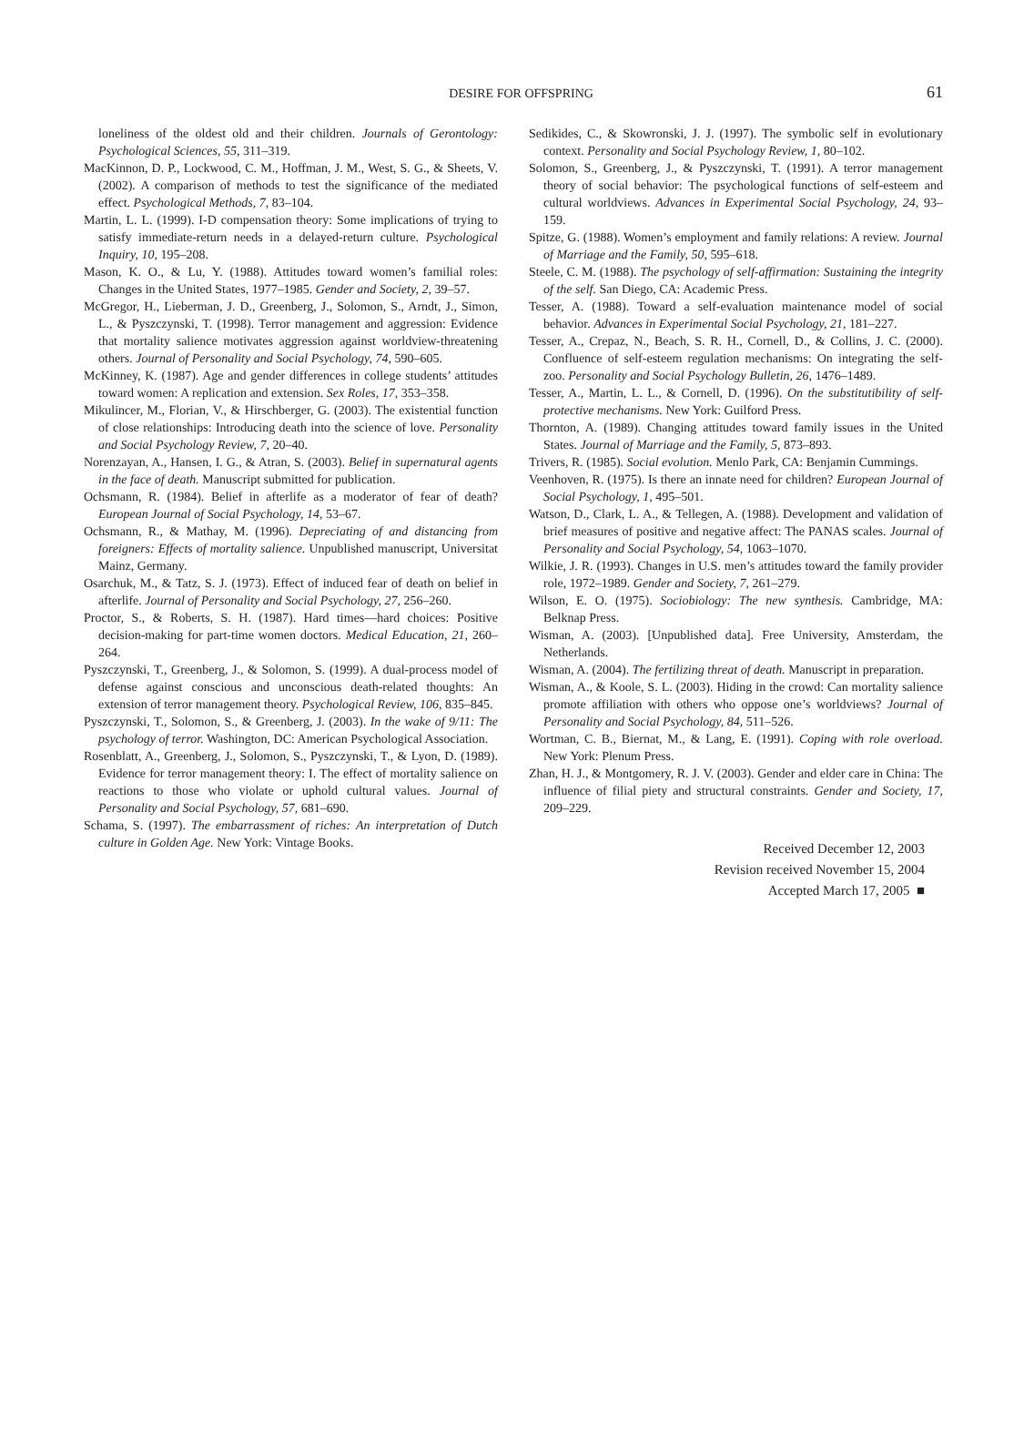DESIRE FOR OFFSPRING
61
loneliness of the oldest old and their children. Journals of Gerontology: Psychological Sciences, 55, 311–319.
MacKinnon, D. P., Lockwood, C. M., Hoffman, J. M., West, S. G., & Sheets, V. (2002). A comparison of methods to test the significance of the mediated effect. Psychological Methods, 7, 83–104.
Martin, L. L. (1999). I-D compensation theory: Some implications of trying to satisfy immediate-return needs in a delayed-return culture. Psychological Inquiry, 10, 195–208.
Mason, K. O., & Lu, Y. (1988). Attitudes toward women’s familial roles: Changes in the United States, 1977–1985. Gender and Society, 2, 39–57.
McGregor, H., Lieberman, J. D., Greenberg, J., Solomon, S., Arndt, J., Simon, L., & Pyszczynski, T. (1998). Terror management and aggression: Evidence that mortality salience motivates aggression against worldview-threatening others. Journal of Personality and Social Psychology, 74, 590–605.
McKinney, K. (1987). Age and gender differences in college students’ attitudes toward women: A replication and extension. Sex Roles, 17, 353–358.
Mikulincer, M., Florian, V., & Hirschberger, G. (2003). The existential function of close relationships: Introducing death into the science of love. Personality and Social Psychology Review, 7, 20–40.
Norenzayan, A., Hansen, I. G., & Atran, S. (2003). Belief in supernatural agents in the face of death. Manuscript submitted for publication.
Ochsmann, R. (1984). Belief in afterlife as a moderator of fear of death? European Journal of Social Psychology, 14, 53–67.
Ochsmann, R., & Mathay, M. (1996). Depreciating of and distancing from foreigners: Effects of mortality salience. Unpublished manuscript, Universitat Mainz, Germany.
Osarchuk, M., & Tatz, S. J. (1973). Effect of induced fear of death on belief in afterlife. Journal of Personality and Social Psychology, 27, 256–260.
Proctor, S., & Roberts, S. H. (1987). Hard times—hard choices: Positive decision-making for part-time women doctors. Medical Education, 21, 260–264.
Pyszczynski, T., Greenberg, J., & Solomon, S. (1999). A dual-process model of defense against conscious and unconscious death-related thoughts: An extension of terror management theory. Psychological Review, 106, 835–845.
Pyszczynski, T., Solomon, S., & Greenberg, J. (2003). In the wake of 9/11: The psychology of terror. Washington, DC: American Psychological Association.
Rosenblatt, A., Greenberg, J., Solomon, S., Pyszczynski, T., & Lyon, D. (1989). Evidence for terror management theory: I. The effect of mortality salience on reactions to those who violate or uphold cultural values. Journal of Personality and Social Psychology, 57, 681–690.
Schama, S. (1997). The embarrassment of riches: An interpretation of Dutch culture in Golden Age. New York: Vintage Books.
Sedikides, C., & Skowronski, J. J. (1997). The symbolic self in evolutionary context. Personality and Social Psychology Review, 1, 80–102.
Solomon, S., Greenberg, J., & Pyszczynski, T. (1991). A terror management theory of social behavior: The psychological functions of self-esteem and cultural worldviews. Advances in Experimental Social Psychology, 24, 93–159.
Spitze, G. (1988). Women’s employment and family relations: A review. Journal of Marriage and the Family, 50, 595–618.
Steele, C. M. (1988). The psychology of self-affirmation: Sustaining the integrity of the self. San Diego, CA: Academic Press.
Tesser, A. (1988). Toward a self-evaluation maintenance model of social behavior. Advances in Experimental Social Psychology, 21, 181–227.
Tesser, A., Crepaz, N., Beach, S. R. H., Cornell, D., & Collins, J. C. (2000). Confluence of self-esteem regulation mechanisms: On integrating the self-zoo. Personality and Social Psychology Bulletin, 26, 1476–1489.
Tesser, A., Martin, L. L., & Cornell, D. (1996). On the substitutibility of self-protective mechanisms. New York: Guilford Press.
Thornton, A. (1989). Changing attitudes toward family issues in the United States. Journal of Marriage and the Family, 5, 873–893.
Trivers, R. (1985). Social evolution. Menlo Park, CA: Benjamin Cummings.
Veenhoven, R. (1975). Is there an innate need for children? European Journal of Social Psychology, 1, 495–501.
Watson, D., Clark, L. A., & Tellegen, A. (1988). Development and validation of brief measures of positive and negative affect: The PANAS scales. Journal of Personality and Social Psychology, 54, 1063–1070.
Wilkie, J. R. (1993). Changes in U.S. men’s attitudes toward the family provider role, 1972–1989. Gender and Society, 7, 261–279.
Wilson, E. O. (1975). Sociobiology: The new synthesis. Cambridge, MA: Belknap Press.
Wisman, A. (2003). [Unpublished data]. Free University, Amsterdam, the Netherlands.
Wisman, A. (2004). The fertilizing threat of death. Manuscript in preparation.
Wisman, A., & Koole, S. L. (2003). Hiding in the crowd: Can mortality salience promote affiliation with others who oppose one’s worldviews? Journal of Personality and Social Psychology, 84, 511–526.
Wortman, C. B., Biernat, M., & Lang, E. (1991). Coping with role overload. New York: Plenum Press.
Zhan, H. J., & Montgomery, R. J. V. (2003). Gender and elder care in China: The influence of filial piety and structural constraints. Gender and Society, 17, 209–229.
Received December 12, 2003
Revision received November 15, 2004
Accepted March 17, 2005 ■